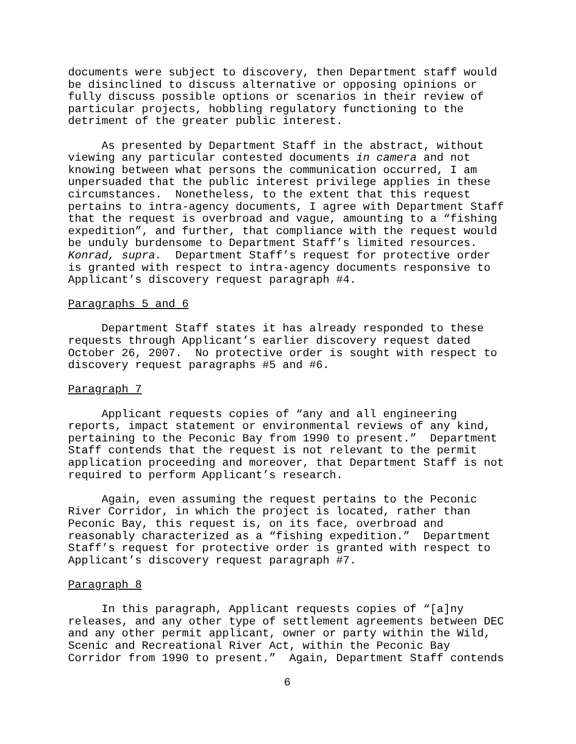documents were subject to discovery, then Department staff would be disinclined to discuss alternative or opposing opinions or fully discuss possible options or scenarios in their review of particular projects, hobbling regulatory functioning to the detriment of the greater public interest.
As presented by Department Staff in the abstract, without viewing any particular contested documents in camera and not knowing between what persons the communication occurred, I am unpersuaded that the public interest privilege applies in these circumstances. Nonetheless, to the extent that this request pertains to intra-agency documents, I agree with Department Staff that the request is overbroad and vague, amounting to a “fishing expedition”, and further, that compliance with the request would be unduly burdensome to Department Staff’s limited resources. Konrad, supra. Department Staff’s request for protective order is granted with respect to intra-agency documents responsive to Applicant’s discovery request paragraph #4.
Paragraphs 5 and 6
Department Staff states it has already responded to these requests through Applicant’s earlier discovery request dated October 26, 2007. No protective order is sought with respect to discovery request paragraphs #5 and #6.
Paragraph 7
Applicant requests copies of “any and all engineering reports, impact statement or environmental reviews of any kind, pertaining to the Peconic Bay from 1990 to present.” Department Staff contends that the request is not relevant to the permit application proceeding and moreover, that Department Staff is not required to perform Applicant’s research.
Again, even assuming the request pertains to the Peconic River Corridor, in which the project is located, rather than Peconic Bay, this request is, on its face, overbroad and reasonably characterized as a “fishing expedition.” Department Staff’s request for protective order is granted with respect to Applicant’s discovery request paragraph #7.
Paragraph 8
In this paragraph, Applicant requests copies of “[a]ny releases, and any other type of settlement agreements between DEC and any other permit applicant, owner or party within the Wild, Scenic and Recreational River Act, within the Peconic Bay Corridor from 1990 to present.” Again, Department Staff contends
6